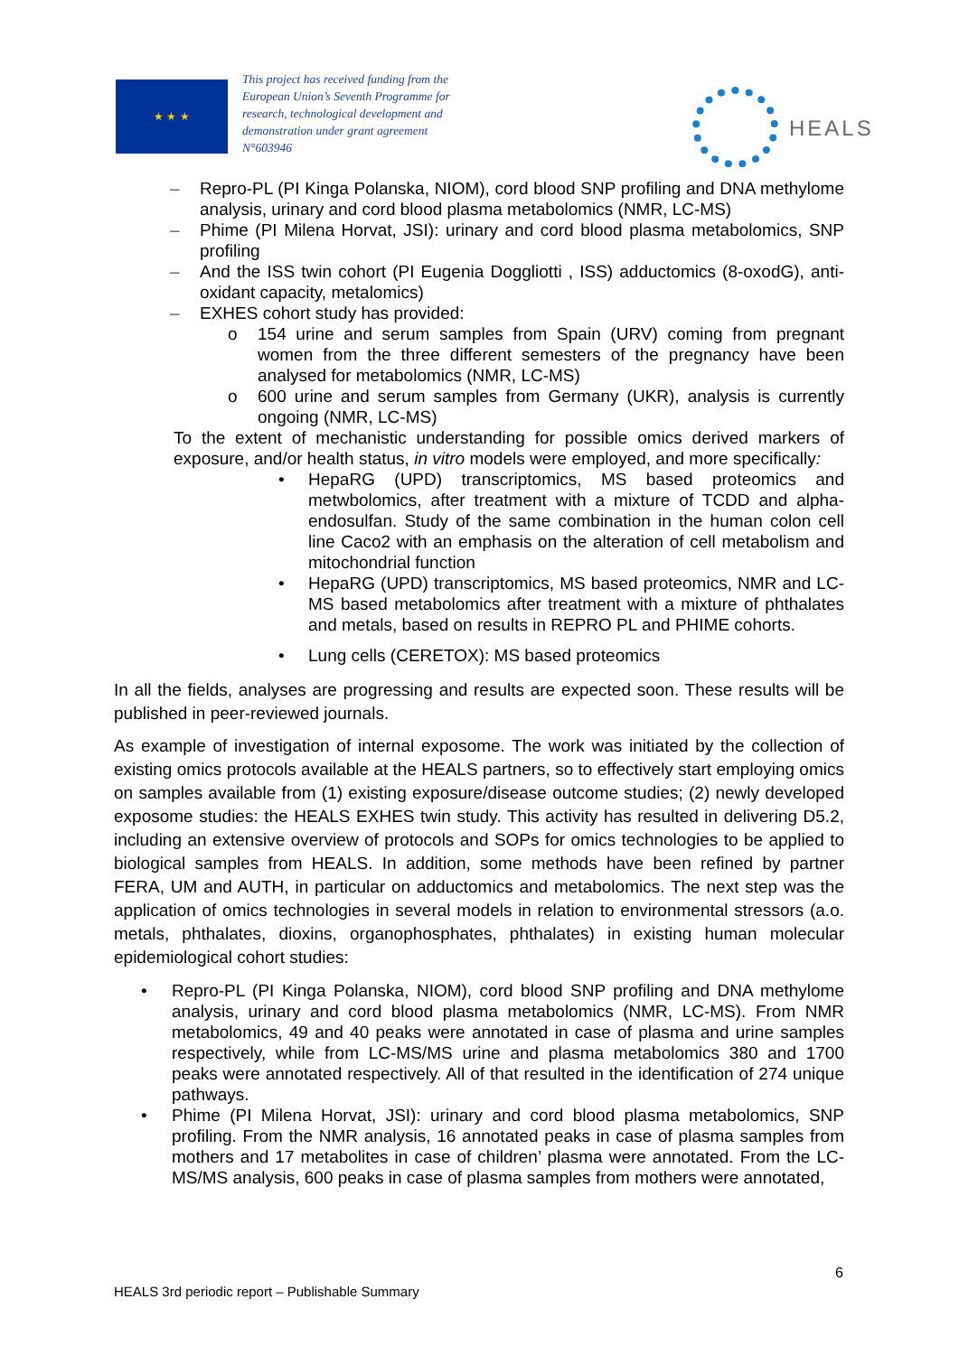★ ★ ★
This project has received funding from the European Union’s Seventh Programme for research, technological development and demonstration under grant agreement N°603946
HEALS
– Repro-PL (PI Kinga Polanska, NIOM), cord blood SNP profiling and DNA methylome analysis, urinary and cord blood plasma metabolomics (NMR, LC-MS)
– Phime (PI Milena Horvat, JSI): urinary and cord blood plasma metabolomics, SNP profiling
– And the ISS twin cohort (PI Eugenia Doggliotti , ISS) adductomics (8-oxodG), anti-oxidant capacity, metalomics)
– EXHES cohort study has provided:
o 154 urine and serum samples from Spain (URV) coming from pregnant women from the three different semesters of the pregnancy have been analysed for metabolomics (NMR, LC-MS)
o 600 urine and serum samples from Germany (UKR), analysis is currently ongoing (NMR, LC-MS)
To the extent of mechanistic understanding for possible omics derived markers of exposure, and/or health status, in vitro models were employed, and more specifically:
• HepaRG (UPD) transcriptomics, MS based proteomics and metwbolomics, after treatment with a mixture of TCDD and alpha-endosulfan. Study of the same combination in the human colon cell line Caco2 with an emphasis on the alteration of cell metabolism and mitochondrial function
• HepaRG (UPD) transcriptomics, MS based proteomics, NMR and LC-MS based metabolomics after treatment with a mixture of phthalates and metals, based on results in REPRO PL and PHIME cohorts.
• Lung cells (CERETOX): MS based proteomics
In all the fields, analyses are progressing and results are expected soon. These results will be published in peer-reviewed journals.
As example of investigation of internal exposome. The work was initiated by the collection of existing omics protocols available at the HEALS partners, so to effectively start employing omics on samples available from (1) existing exposure/disease outcome studies; (2) newly developed exposome studies: the HEALS EXHES twin study. This activity has resulted in delivering D5.2, including an extensive overview of protocols and SOPs for omics technologies to be applied to biological samples from HEALS. In addition, some methods have been refined by partner FERA, UM and AUTH, in particular on adductomics and metabolomics. The next step was the application of omics technologies in several models in relation to environmental stressors (a.o. metals, phthalates, dioxins, organophosphates, phthalates) in existing human molecular epidemiological cohort studies:
• Repro-PL (PI Kinga Polanska, NIOM), cord blood SNP profiling and DNA methylome analysis, urinary and cord blood plasma metabolomics (NMR, LC-MS). From NMR metabolomics, 49 and 40 peaks were annotated in case of plasma and urine samples respectively, while from LC-MS/MS urine and plasma metabolomics 380 and 1700 peaks were annotated respectively. All of that resulted in the identification of 274 unique pathways.
• Phime (PI Milena Horvat, JSI): urinary and cord blood plasma metabolomics, SNP profiling. From the NMR analysis, 16 annotated peaks in case of plasma samples from mothers and 17 metabolites in case of children’ plasma were annotated. From the LC-MS/MS analysis, 600 peaks in case of plasma samples from mothers were annotated,
6
HEALS 3rd periodic report – Publishable Summary